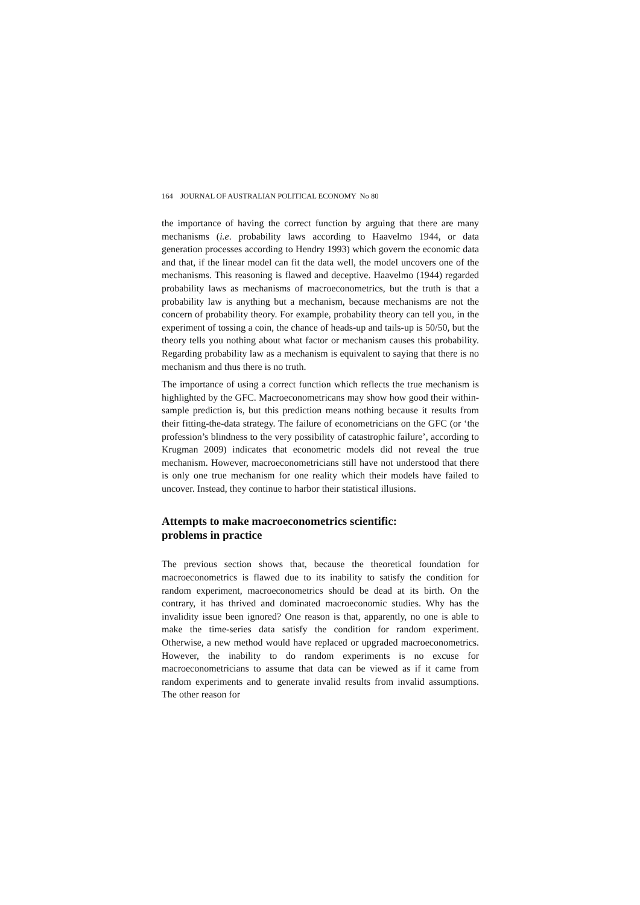164 JOURNAL OF AUSTRALIAN POLITICAL ECONOMY No 80
the importance of having the correct function by arguing that there are many mechanisms (i.e. probability laws according to Haavelmo 1944, or data generation processes according to Hendry 1993) which govern the economic data and that, if the linear model can fit the data well, the model uncovers one of the mechanisms. This reasoning is flawed and deceptive. Haavelmo (1944) regarded probability laws as mechanisms of macroeconometrics, but the truth is that a probability law is anything but a mechanism, because mechanisms are not the concern of probability theory. For example, probability theory can tell you, in the experiment of tossing a coin, the chance of heads-up and tails-up is 50/50, but the theory tells you nothing about what factor or mechanism causes this probability. Regarding probability law as a mechanism is equivalent to saying that there is no mechanism and thus there is no truth.
The importance of using a correct function which reflects the true mechanism is highlighted by the GFC. Macroeconometricans may show how good their within-sample prediction is, but this prediction means nothing because it results from their fitting-the-data strategy. The failure of econometricians on the GFC (or ‘the profession’s blindness to the very possibility of catastrophic failure’, according to Krugman 2009) indicates that econometric models did not reveal the true mechanism. However, macroeconometricians still have not understood that there is only one true mechanism for one reality which their models have failed to uncover. Instead, they continue to harbor their statistical illusions.
Attempts to make macroeconometrics scientific:
problems in practice
The previous section shows that, because the theoretical foundation for macroeconometrics is flawed due to its inability to satisfy the condition for random experiment, macroeconometrics should be dead at its birth. On the contrary, it has thrived and dominated macroeconomic studies. Why has the invalidity issue been ignored? One reason is that, apparently, no one is able to make the time-series data satisfy the condition for random experiment. Otherwise, a new method would have replaced or upgraded macroeconometrics. However, the inability to do random experiments is no excuse for macroeconometricians to assume that data can be viewed as if it came from random experiments and to generate invalid results from invalid assumptions. The other reason for